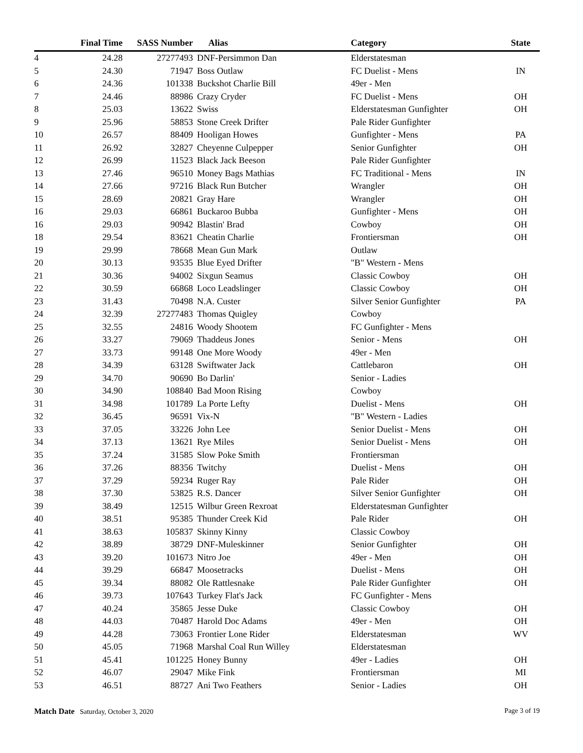| | Final Time | SASS Number | | Alias | Category | State |
| --- | --- | --- | --- | --- | --- | --- |
| 4 | 24.28 | 27277493 | | DNF-Persimmon Dan | Elderstatesman | |
| 5 | 24.30 | 71947 | | Boss Outlaw | FC Duelist - Mens | IN |
| 6 | 24.36 | 101338 | | Buckshot Charlie Bill | 49er - Men | |
| 7 | 24.46 | 88986 | | Crazy Cryder | FC Duelist - Mens | OH |
| 8 | 25.03 | 13622 | | Swiss | Elderstatesman Gunfighter | OH |
| 9 | 25.96 | 58853 | | Stone Creek Drifter | Pale Rider Gunfighter | |
| 10 | 26.57 | 88409 | | Hooligan Howes | Gunfighter - Mens | PA |
| 11 | 26.92 | 32827 | | Cheyenne Culpepper | Senior Gunfighter | OH |
| 12 | 26.99 | 11523 | | Black Jack Beeson | Pale Rider Gunfighter | |
| 13 | 27.46 | 96510 | | Money Bags Mathias | FC Traditional - Mens | IN |
| 14 | 27.66 | 97216 | | Black Run Butcher | Wrangler | OH |
| 15 | 28.69 | 20821 | | Gray Hare | Wrangler | OH |
| 16 | 29.03 | 66861 | | Buckaroo Bubba | Gunfighter - Mens | OH |
| 16 | 29.03 | 90942 | | Blastin' Brad | Cowboy | OH |
| 18 | 29.54 | 83621 | | Cheatin Charlie | Frontiersman | OH |
| 19 | 29.99 | 78668 | | Mean Gun Mark | Outlaw | |
| 20 | 30.13 | 93535 | | Blue Eyed Drifter | "B" Western - Mens | |
| 21 | 30.36 | 94002 | | Sixgun Seamus | Classic Cowboy | OH |
| 22 | 30.59 | 66868 | | Loco Leadslinger | Classic Cowboy | OH |
| 23 | 31.43 | 70498 | | N.A. Custer | Silver Senior Gunfighter | PA |
| 24 | 32.39 | 27277483 | | Thomas Quigley | Cowboy | |
| 25 | 32.55 | 24816 | | Woody Shootem | FC Gunfighter - Mens | |
| 26 | 33.27 | 79069 | | Thaddeus Jones | Senior - Mens | OH |
| 27 | 33.73 | 99148 | | One More Woody | 49er - Men | |
| 28 | 34.39 | 63128 | | Swiftwater Jack | Cattlebaron | OH |
| 29 | 34.70 | 90690 | | Bo Darlin' | Senior - Ladies | |
| 30 | 34.90 | 108840 | | Bad Moon Rising | Cowboy | |
| 31 | 34.98 | 101789 | | La Porte Lefty | Duelist - Mens | OH |
| 32 | 36.45 | 96591 | | Vix-N | "B" Western - Ladies | |
| 33 | 37.05 | 33226 | | John Lee | Senior Duelist - Mens | OH |
| 34 | 37.13 | 13621 | | Rye Miles | Senior Duelist - Mens | OH |
| 35 | 37.24 | 31585 | | Slow Poke Smith | Frontiersman | |
| 36 | 37.26 | 88356 | | Twitchy | Duelist - Mens | OH |
| 37 | 37.29 | 59234 | | Ruger Ray | Pale Rider | OH |
| 38 | 37.30 | 53825 | | R.S. Dancer | Silver Senior Gunfighter | OH |
| 39 | 38.49 | 12515 | | Wilbur Green Rexroat | Elderstatesman Gunfighter | |
| 40 | 38.51 | 95385 | | Thunder Creek Kid | Pale Rider | OH |
| 41 | 38.63 | 105837 | | Skinny Kinny | Classic Cowboy | |
| 42 | 38.89 | 38729 | | DNF-Muleskinner | Senior Gunfighter | OH |
| 43 | 39.20 | 101673 | | Nitro Joe | 49er - Men | OH |
| 44 | 39.29 | 66847 | | Moosetracks | Duelist - Mens | OH |
| 45 | 39.34 | 88082 | | Ole Rattlesnake | Pale Rider Gunfighter | OH |
| 46 | 39.73 | 107643 | | Turkey Flat's Jack | FC Gunfighter - Mens | |
| 47 | 40.24 | 35865 | | Jesse Duke | Classic Cowboy | OH |
| 48 | 44.03 | 70487 | | Harold Doc Adams | 49er - Men | OH |
| 49 | 44.28 | 73063 | | Frontier Lone Rider | Elderstatesman | WV |
| 50 | 45.05 | 71968 | | Marshal Coal Run Willey | Elderstatesman | |
| 51 | 45.41 | 101225 | | Honey Bunny | 49er - Ladies | OH |
| 52 | 46.07 | 29047 | | Mike Fink | Frontiersman | MI |
| 53 | 46.51 | 88727 | | Ani Two Feathers | Senior - Ladies | OH |
Match Date Saturday, October 3, 2020
Page 3 of 19